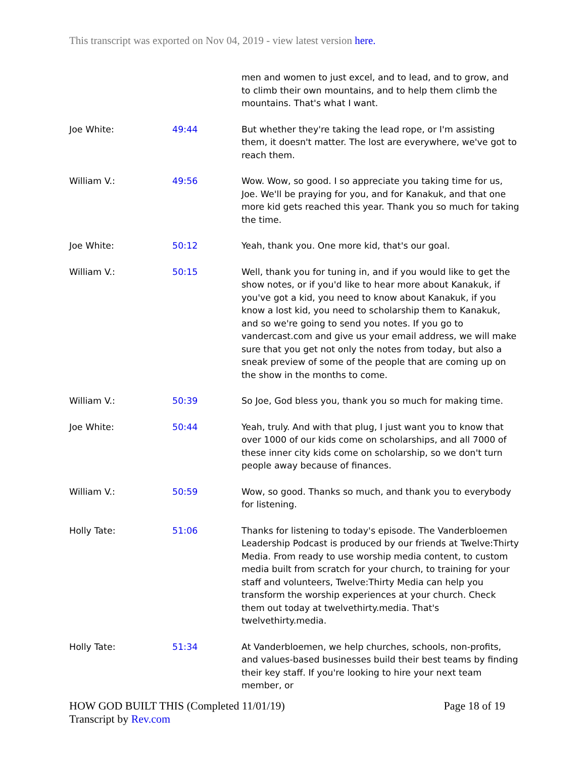This transcript was exported on Nov 04, 2019 - view latest version here.
| | | men and women to just excel, and to lead, and to grow, and to climb their own mountains, and to help them climb the mountains. That's what I want. |
| Joe White: | 49:44 | But whether they're taking the lead rope, or I'm assisting them, it doesn't matter. The lost are everywhere, we've got to reach them. |
| William V.: | 49:56 | Wow. Wow, so good. I so appreciate you taking time for us, Joe. We'll be praying for you, and for Kanakuk, and that one more kid gets reached this year. Thank you so much for taking the time. |
| Joe White: | 50:12 | Yeah, thank you. One more kid, that's our goal. |
| William V.: | 50:15 | Well, thank you for tuning in, and if you would like to get the show notes, or if you'd like to hear more about Kanakuk, if you've got a kid, you need to know about Kanakuk, if you know a lost kid, you need to scholarship them to Kanakuk, and so we're going to send you notes. If you go to vandercast.com and give us your email address, we will make sure that you get not only the notes from today, but also a sneak preview of some of the people that are coming up on the show in the months to come. |
| William V.: | 50:39 | So Joe, God bless you, thank you so much for making time. |
| Joe White: | 50:44 | Yeah, truly. And with that plug, I just want you to know that over 1000 of our kids come on scholarships, and all 7000 of these inner city kids come on scholarship, so we don't turn people away because of finances. |
| William V.: | 50:59 | Wow, so good. Thanks so much, and thank you to everybody for listening. |
| Holly Tate: | 51:06 | Thanks for listening to today's episode. The Vanderbloemen Leadership Podcast is produced by our friends at Twelve:Thirty Media. From ready to use worship media content, to custom media built from scratch for your church, to training for your staff and volunteers, Twelve:Thirty Media can help you transform the worship experiences at your church. Check them out today at twelvethirty.media. That's twelvethirty.media. |
| Holly Tate: | 51:34 | At Vanderbloemen, we help churches, schools, non-profits, and values-based businesses build their best teams by finding their key staff. If you're looking to hire your next team member, or |
HOW GOD BUILT THIS (Completed 11/01/19)
Transcript by Rev.com
Page 18 of 19